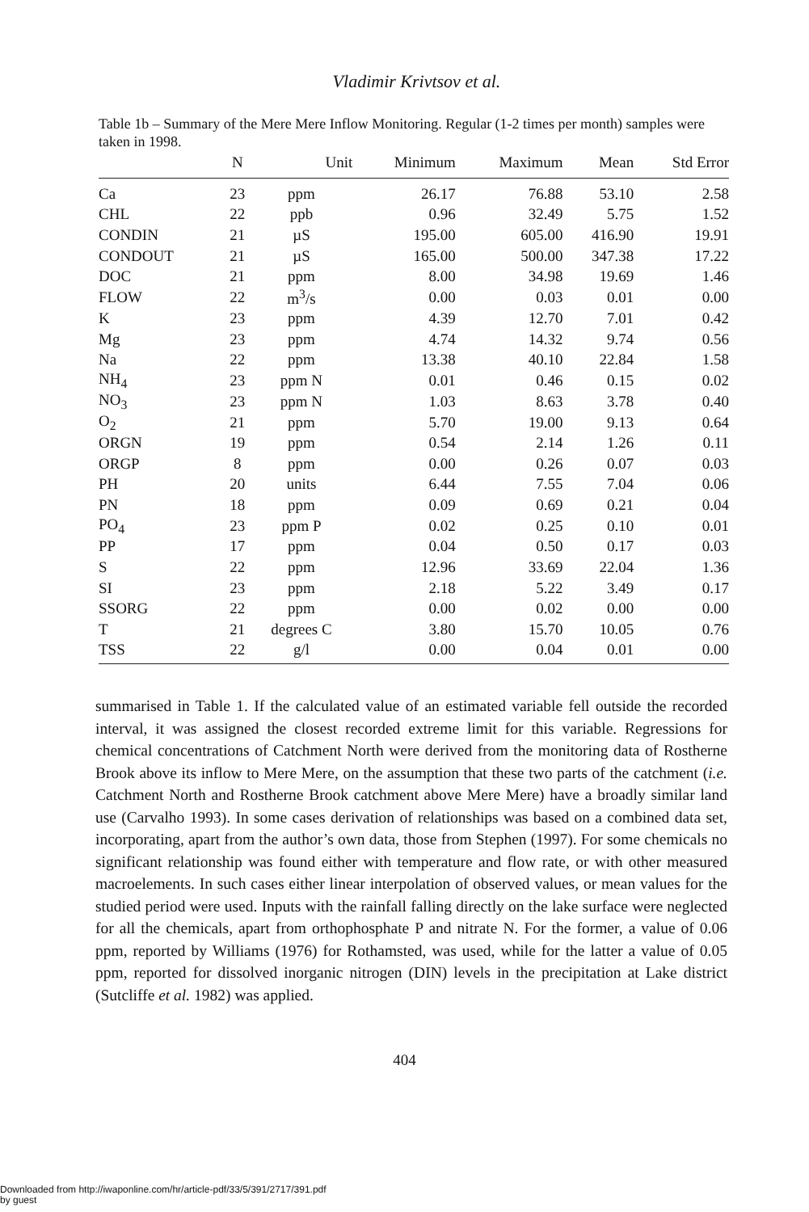Vladimir Krivtsov et al.
Table 1b – Summary of the Mere Mere Inflow Monitoring. Regular (1-2 times per month) samples were taken in 1998.
| | N | Unit | Minimum | Maximum | Mean | Std Error |
| --- | --- | --- | --- | --- | --- | --- |
| Ca | 23 | ppm | 26.17 | 76.88 | 53.10 | 2.58 |
| CHL | 22 | ppb | 0.96 | 32.49 | 5.75 | 1.52 |
| CONDIN | 21 | µS | 195.00 | 605.00 | 416.90 | 19.91 |
| CONDOUT | 21 | µS | 165.00 | 500.00 | 347.38 | 17.22 |
| DOC | 21 | ppm | 8.00 | 34.98 | 19.69 | 1.46 |
| FLOW | 22 | m<sup>3</sup>/s | 0.00 | 0.03 | 0.01 | 0.00 |
| K | 23 | ppm | 4.39 | 12.70 | 7.01 | 0.42 |
| Mg | 23 | ppm | 4.74 | 14.32 | 9.74 | 0.56 |
| Na | 22 | ppm | 13.38 | 40.10 | 22.84 | 1.58 |
| NH<sub>4</sub> | 23 | ppm N | 0.01 | 0.46 | 0.15 | 0.02 |
| NO<sub>3</sub> | 23 | ppm N | 1.03 | 8.63 | 3.78 | 0.40 |
| O<sub>2</sub> | 21 | ppm | 5.70 | 19.00 | 9.13 | 0.64 |
| ORGN | 19 | ppm | 0.54 | 2.14 | 1.26 | 0.11 |
| ORGP | 8 | ppm | 0.00 | 0.26 | 0.07 | 0.03 |
| PH | 20 | units | 6.44 | 7.55 | 7.04 | 0.06 |
| PN | 18 | ppm | 0.09 | 0.69 | 0.21 | 0.04 |
| PO<sub>4</sub> | 23 | ppm P | 0.02 | 0.25 | 0.10 | 0.01 |
| PP | 17 | ppm | 0.04 | 0.50 | 0.17 | 0.03 |
| S | 22 | ppm | 12.96 | 33.69 | 22.04 | 1.36 |
| SI | 23 | ppm | 2.18 | 5.22 | 3.49 | 0.17 |
| SSORG | 22 | ppm | 0.00 | 0.02 | 0.00 | 0.00 |
| T | 21 | degrees C | 3.80 | 15.70 | 10.05 | 0.76 |
| TSS | 22 | g/l | 0.00 | 0.04 | 0.01 | 0.00 |
summarised in Table 1. If the calculated value of an estimated variable fell outside the recorded interval, it was assigned the closest recorded extreme limit for this variable. Regressions for chemical concentrations of Catchment North were derived from the monitoring data of Rostherne Brook above its inflow to Mere Mere, on the assumption that these two parts of the catchment (i.e. Catchment North and Rostherne Brook catchment above Mere Mere) have a broadly similar land use (Carvalho 1993). In some cases derivation of relationships was based on a combined data set, incorporating, apart from the author’s own data, those from Stephen (1997). For some chemicals no significant relationship was found either with temperature and flow rate, or with other measured macroelements. In such cases either linear interpolation of observed values, or mean values for the studied period were used. Inputs with the rainfall falling directly on the lake surface were neglected for all the chemicals, apart from orthophosphate P and nitrate N. For the former, a value of 0.06 ppm, reported by Williams (1976) for Rothamsted, was used, while for the latter a value of 0.05 ppm, reported for dissolved inorganic nitrogen (DIN) levels in the precipitation at Lake district (Sutcliffe et al. 1982) was applied.
404
Downloaded from http://iwaponline.com/hr/article-pdf/33/5/391/2717/391.pdf
by guest